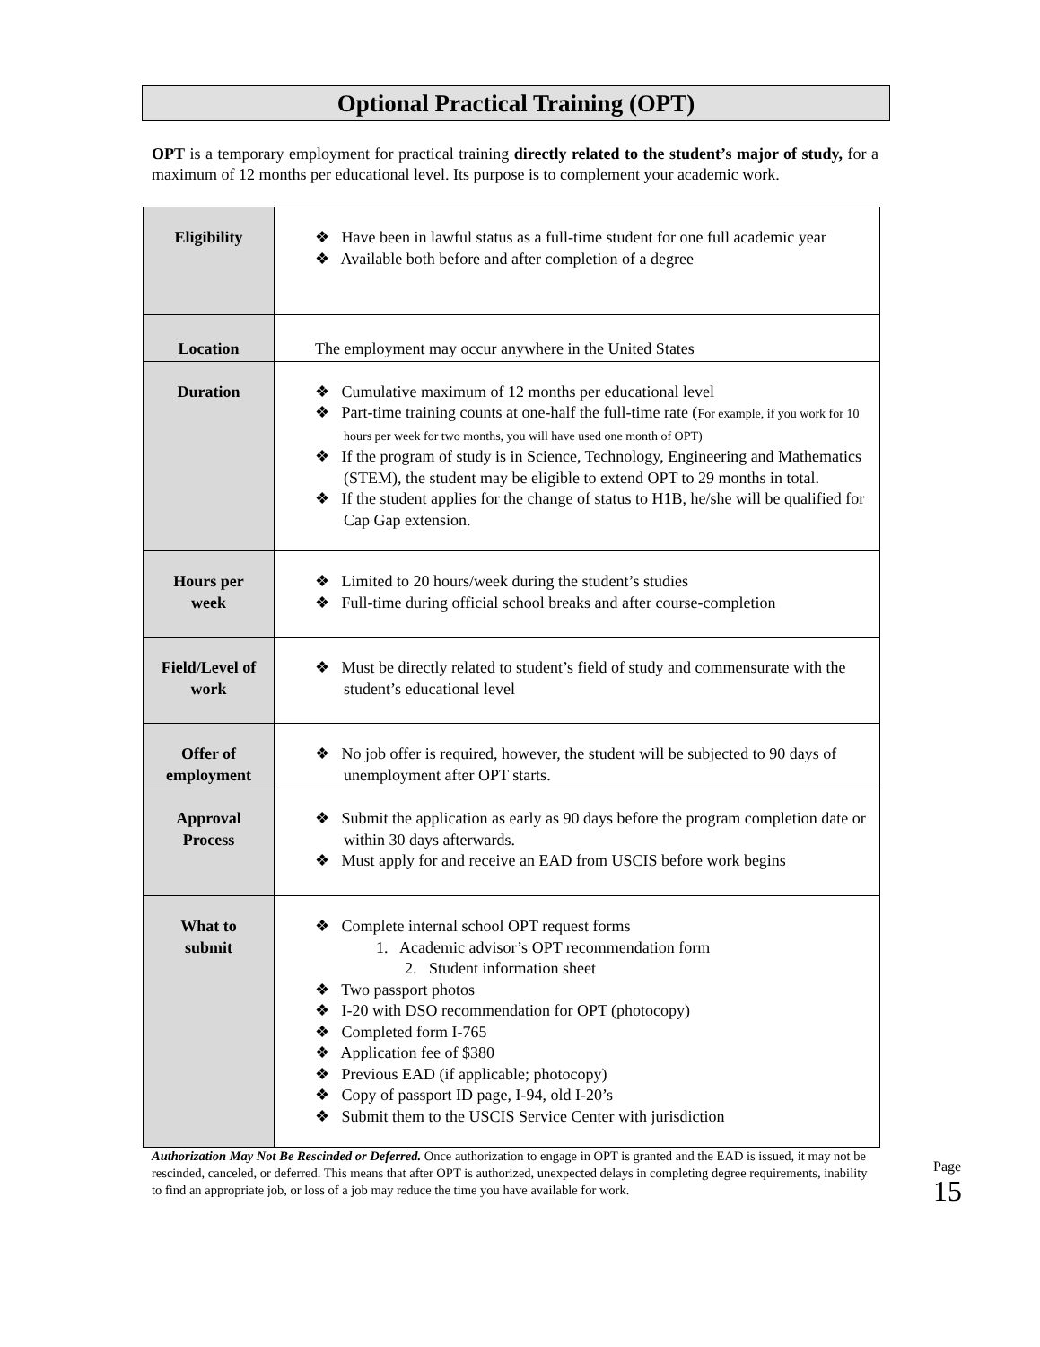Optional Practical Training (OPT)
OPT is a temporary employment for practical training directly related to the student’s major of study, for a maximum of 12 months per educational level. Its purpose is to complement your academic work.
| Eligibility | ❖ Have been in lawful status as a full-time student for one full academic year ❖ Available both before and after completion of a degree |
| Location | The employment may occur anywhere in the United States |
| Duration | ❖ Cumulative maximum of 12 months per educational level ❖ Part-time training counts at one-half the full-time rate ( For example, if you work for 10 hours per week for two months, you will have used one month of OPT) ❖ If the program of study is in Science, Technology, Engineering and Mathematics (STEM), the student may be eligible to extend OPT to 29 months in total. ❖ If the student applies for the change of status to H1B, he/she will be qualified for Cap Gap extension. |
| Hours per week | ❖ Limited to 20 hours/week during the student’s studies ❖ Full-time during official school breaks and after course-completion |
| Field/Level of work | ❖ Must be directly related to student’s field of study and commensurate with the student’s educational level |
| Offer of employment | ❖ No job offer is required, however, the student will be subjected to 90 days of unemployment after OPT starts. |
| Approval Process | ❖ Submit the application as early as 90 days before the program completion date or within 30 days afterwards. ❖ Must apply for and receive an EAD from USCIS before work begins |
| What to submit | ❖ Complete internal school OPT request forms 1. Academic advisor’s OPT recommendation form 2. Student information sheet ❖ Two passport photos ❖ I-20 with DSO recommendation for OPT (photocopy) ❖ Completed form I-765 ❖ Application fee of $380 ❖ Previous EAD (if applicable; photocopy) ❖ Copy of passport ID page, I-94, old I-20’s ❖ Submit them to the USCIS Service Center with jurisdiction |
Authorization May Not Be Rescinded or Deferred. Once authorization to engage in OPT is granted and the EAD is issued, it may not be rescinded, canceled, or deferred. This means that after OPT is authorized, unexpected delays in completing degree requirements, inability to find an appropriate job, or loss of a job may reduce the time you have available for work.
Page 15